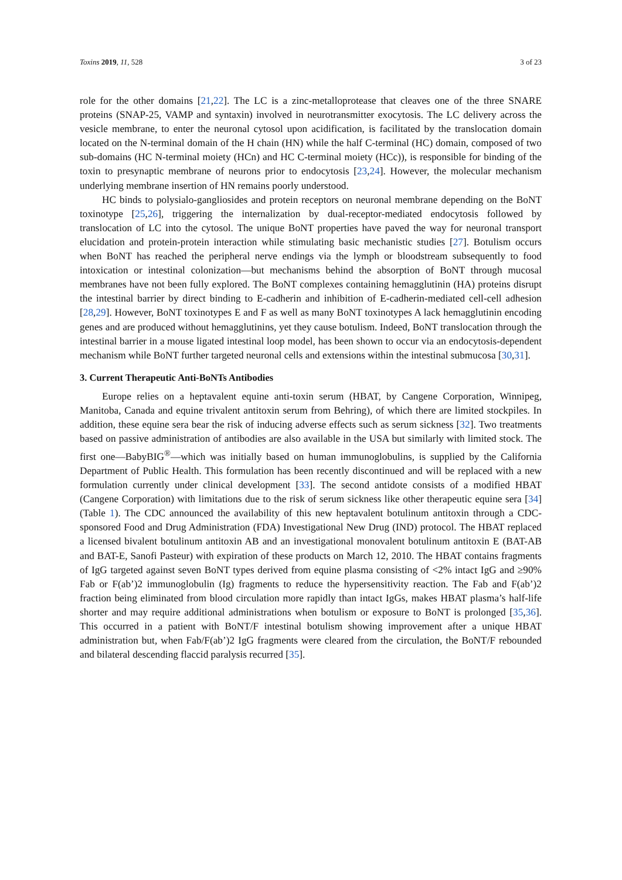Toxins 2019, 11, 528 3 of 23
role for the other domains [21,22]. The LC is a zinc-metalloprotease that cleaves one of the three SNARE proteins (SNAP-25, VAMP and syntaxin) involved in neurotransmitter exocytosis. The LC delivery across the vesicle membrane, to enter the neuronal cytosol upon acidification, is facilitated by the translocation domain located on the N-terminal domain of the H chain (HN) while the half C-terminal (HC) domain, composed of two sub-domains (HC N-terminal moiety (HCn) and HC C-terminal moiety (HCc)), is responsible for binding of the toxin to presynaptic membrane of neurons prior to endocytosis [23,24]. However, the molecular mechanism underlying membrane insertion of HN remains poorly understood.
HC binds to polysialo-gangliosides and protein receptors on neuronal membrane depending on the BoNT toxinotype [25,26], triggering the internalization by dual-receptor-mediated endocytosis followed by translocation of LC into the cytosol. The unique BoNT properties have paved the way for neuronal transport elucidation and protein-protein interaction while stimulating basic mechanistic studies [27]. Botulism occurs when BoNT has reached the peripheral nerve endings via the lymph or bloodstream subsequently to food intoxication or intestinal colonization—but mechanisms behind the absorption of BoNT through mucosal membranes have not been fully explored. The BoNT complexes containing hemagglutinin (HA) proteins disrupt the intestinal barrier by direct binding to E-cadherin and inhibition of E-cadherin-mediated cell-cell adhesion [28,29]. However, BoNT toxinotypes E and F as well as many BoNT toxinotypes A lack hemagglutinin encoding genes and are produced without hemagglutinins, yet they cause botulism. Indeed, BoNT translocation through the intestinal barrier in a mouse ligated intestinal loop model, has been shown to occur via an endocytosis-dependent mechanism while BoNT further targeted neuronal cells and extensions within the intestinal submucosa [30,31].
3. Current Therapeutic Anti-BoNTs Antibodies
Europe relies on a heptavalent equine anti-toxin serum (HBAT, by Cangene Corporation, Winnipeg, Manitoba, Canada and equine trivalent antitoxin serum from Behring), of which there are limited stockpiles. In addition, these equine sera bear the risk of inducing adverse effects such as serum sickness [32]. Two treatments based on passive administration of antibodies are also available in the USA but similarly with limited stock. The first one—BabyBIG<sup>®</sup>—which was initially based on human immunoglobulins, is supplied by the California Department of Public Health. This formulation has been recently discontinued and will be replaced with a new formulation currently under clinical development [33]. The second antidote consists of a modified HBAT (Cangene Corporation) with limitations due to the risk of serum sickness like other therapeutic equine sera [34] (Table 1). The CDC announced the availability of this new heptavalent botulinum antitoxin through a CDC-sponsored Food and Drug Administration (FDA) Investigational New Drug (IND) protocol. The HBAT replaced a licensed bivalent botulinum antitoxin AB and an investigational monovalent botulinum antitoxin E (BAT-AB and BAT-E, Sanofi Pasteur) with expiration of these products on March 12, 2010. The HBAT contains fragments of IgG targeted against seven BoNT types derived from equine plasma consisting of <2% intact IgG and ≥90% Fab or F(ab’)2 immunoglobulin (Ig) fragments to reduce the hypersensitivity reaction. The Fab and F(ab’)2 fraction being eliminated from blood circulation more rapidly than intact IgGs, makes HBAT plasma’s half-life shorter and may require additional administrations when botulism or exposure to BoNT is prolonged [35,36]. This occurred in a patient with BoNT/F intestinal botulism showing improvement after a unique HBAT administration but, when Fab/F(ab’)2 IgG fragments were cleared from the circulation, the BoNT/F rebounded and bilateral descending flaccid paralysis recurred [35].